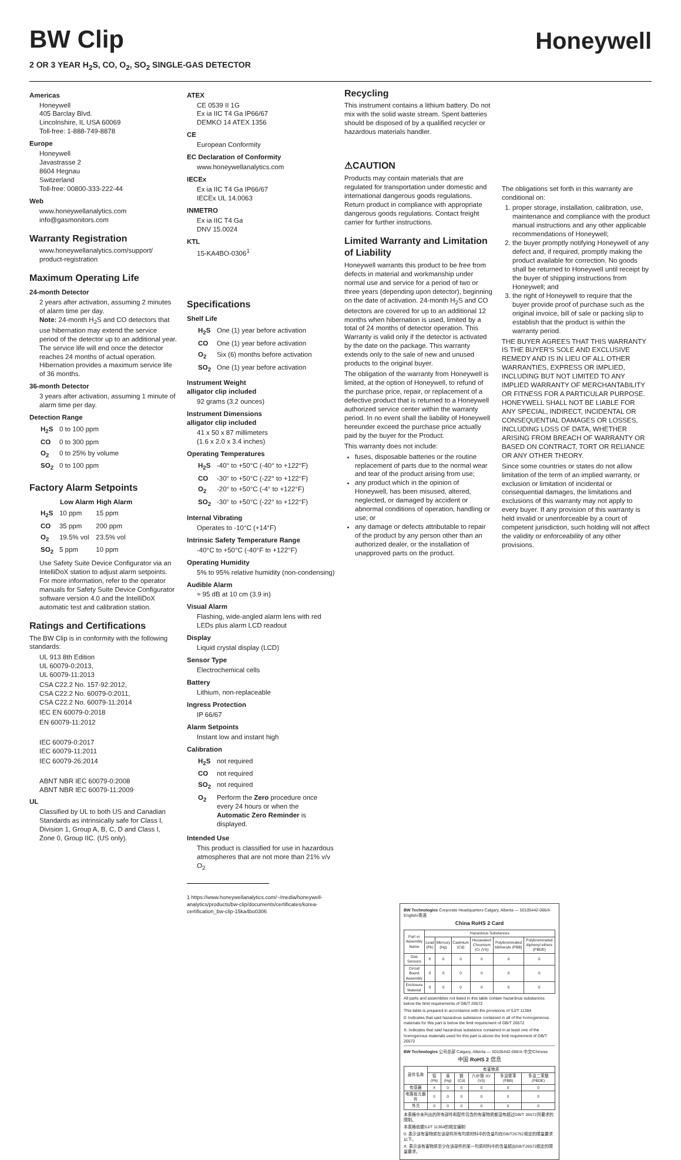BW Clip
Honeywell
2 OR 3 YEAR H<sub>2</sub>S, CO, O<sub>2</sub>, SO<sub>2</sub> SINGLE-GAS DETECTOR
Americas
Honeywell
405 Barclay Blvd.
Lincolnshire, IL USA 60069
Toll-free: 1-888-749-8878
Europe
Honeywell
Javastrasse 2
8604 Hegnau
Switzerland
Toll-free: 00800-333-222-44
Web
www.honeywellanalytics.com
info@gasmonitors.com
Warranty Registration
www.honeywellanalytics.com/support/ product-registration
Maximum Operating Life
24-month Detector
2 years after activation, assuming 2 minutes of alarm time per day.
Note: 24-month H<sub>2</sub>S and CO detectors that use hibernation may extend the service period of the detector up to an additional year. The service life will end once the detector reaches 24 months of actual operation. Hibernation provides a maximum service life of 36 months.
36-month Detector
3 years after activation, assuming 1 minute of alarm time per day.
Detection Range
| H<sub>2</sub>S | 0 to 100 ppm |
| CO | 0 to 300 ppm |
| O<sub>2</sub> | 0 to 25% by volume |
| SO<sub>2</sub> | 0 to 100 ppm |
Factory Alarm Setpoints
| | Low Alarm | High Alarm |
| --- | --- | --- |
| H<sub>2</sub>S | 10 ppm | 15 ppm |
| CO | 35 ppm | 200 ppm |
| O<sub>2</sub> | 19.5% vol | 23.5% vol |
| SO<sub>2</sub> | 5 ppm | 10 ppm |
Use Safety Suite Device Configurator via an IntelliDoX station to adjust alarm setpoints. For more information, refer to the operator manuals for Safety Suite Device Configurator software version 4.0 and the IntelliDoX automatic test and calibration station.
Ratings and Certifications
The BW Clip is in conformity with the following standards:
UL 913 8th Edition
UL 60079-0:2013,
UL 60079-11:2013
CSA C22.2 No. 157-92:2012,
CSA C22.2 No. 60079-0:2011,
CSA C22.2 No. 60079-11:2014
IEC EN 60079-0:2018
EN 60079-11:2012
IEC 60079-0:2017
IEC 60079-11:2011
IEC 60079-26:2014
ABNT NBR IEC 60079-0:2008
ABNT NBR IEC 60079-11:2009
UL
Classified by UL to both US and Canadian Standards as intrinsically safe for Class I, Division 1, Group A, B, C, D and Class I, Zone 0, Group IIC. (US only).
ATEX
CE 0539 II 1G
Ex ia IIC T4 Ga IP66/67
DEMKO 14 ATEX 1356
CE
European Conformity
EC Declaration of Conformity
www.honeywellanalytics.com
IECEx
Ex ia IIC T4 Ga IP66/67
IECEx UL 14.0063
INMETRO
Ex ia IIC T4 Ga
DNV 15.0024
KTL
15-KA4BO-0306<sup>1</sup>
Specifications
Shelf Life
| H<sub>2</sub>S | One (1) year before activation |
| CO | One (1) year before activation |
| O<sub>2</sub> | Six (6) months before activation |
| SO<sub>2</sub> | One (1) year before activation |
Instrument Weight
alligator clip included
92 grams (3.2 ounces)
Instrument Dimensions
alligator clip included
41 x 50 x 87 millimeters
(1.6 x 2.0 x 3.4 inches)
Operating Temperatures
| H<sub>2</sub>S | -40° to +50°C (-40° to +122°F) |
| CO | -30° to +50°C (-22° to +122°F) |
| O<sub>2</sub> | -20° to +50°C (-4° to +122°F) |
| SO<sub>2</sub> | -30° to +50°C (-22° to +122°F) |
Internal Vibrating
Operates to -10°C (+14°F)
Intrinsic Safety Temperature Range
-40°C to +50°C (-40°F to +122°F)
Operating Humidity
5% to 95% relative humidity (non-condensing)
Audible Alarm
≈ 95 dB at 10 cm (3.9 in)
Visual Alarm
Flashing, wide-angled alarm lens with red LEDs plus alarm LCD readout
Display
Liquid crystal display (LCD)
Sensor Type
Electrochemical cells
Battery
Lithium, non-replaceable
Ingress Protection
IP 66/67
Alarm Setpoints
Instant low and instant high
Calibration
| H<sub>2</sub>S | not required |
| CO | not required |
| SO<sub>2</sub> | not required |
| O<sub>2</sub> | Perform the Zero procedure once every 24 hours or when the Automatic Zero Reminder is displayed. |
Intended Use
This product is classified for use in hazardous atmospheres that are not more than 21% v/v O<sub>2</sub>
1 https://www.honeywellanalytics.com/~/media/honeywell-analytics/products/bw-clip/documents/certificates/korea-certification_bw-clip-15ka4bo0306
Recycling
This instrument contains a lithium battery. Do not mix with the solid waste stream. Spent batteries should be disposed of by a qualified recycler or hazardous materials handler.
⚠CAUTION
Products may contain materials that are regulated for transportation under domestic and international dangerous goods regulations. Return product in compliance with appropriate dangerous goods regulations. Contact freight carrier for further instructions.
Limited Warranty and Limitation of Liability
Honeywell warrants this product to be free from defects in material and workmanship under normal use and service for a period of two or three years (depending upon detector), beginning on the date of activation. 24-month H<sub>2</sub>S and CO detectors are covered for up to an additional 12 months when hibernation is used, limited by a total of 24 months of detector operation. This Warranty is valid only if the detector is activated by the date on the package. This warranty extends only to the sale of new and unused products to the original buyer.
The obligation of the warranty from Honeywell is limited, at the option of Honeywell, to refund of the purchase price, repair, or replacement of a defective product that is returned to a Honeywell authorized service center within the warranty period. In no event shall the liability of Honeywell hereunder exceed the purchase price actually paid by the buyer for the Product.
This warranty does not include:
fuses, disposable batteries or the routine replacement of parts due to the normal wear and tear of the product arising from use;
any product which in the opinion of Honeywell, has been misused, altered, neglected, or damaged by accident or abnormal conditions of operation, handling or use; or
any damage or defects attributable to repair of the product by any person other than an authorized dealer, or the installation of unapproved parts on the product.
The obligations set forth in this warranty are conditional on:
1. proper storage, installation, calibration, use, maintenance and compliance with the product manual instructions and any other applicable recommendations of Honeywell;
2. the buyer promptly notifying Honeywell of any defect and, if required, promptly making the product available for correction. No goods shall be returned to Honeywell until receipt by the buyer of shipping instructions from Honeywell; and
3. the right of Honeywell to require that the buyer provide proof of purchase such as the original invoice, bill of sale or packing slip to establish that the product is within the warranty period.
THE BUYER AGREES THAT THIS WARRANTY IS THE BUYER'S SOLE AND EXCLUSIVE REMEDY AND IS IN LIEU OF ALL OTHER WARRANTIES, EXPRESS OR IMPLIED, INCLUDING BUT NOT LIMITED TO ANY IMPLIED WARRANTY OF MERCHANTABILITY OR FITNESS FOR A PARTICULAR PURPOSE. HONEYWELL SHALL NOT BE LIABLE FOR ANY SPECIAL, INDIRECT, INCIDENTAL OR CONSEQUENTIAL DAMAGES OR LOSSES, INCLUDING LOSS OF DATA, WHETHER ARISING FROM BREACH OF WARRANTY OR BASED ON CONTRACT, TORT OR RELIANCE OR ANY OTHER THEORY.
Since some countries or states do not allow limitation of the term of an implied warranty, or exclusion or limitation of incidental or consequential damages, the limitations and exclusions of this warranty may not apply to every buyer. If any provision of this warranty is held invalid or unenforceable by a court of competent jurisdiction, such holding will not affect the validity or enforceability of any other provisions.
BW Technologies Corporate Headquarters Calgary, Alberta — 50105442-066/A English/英语
China RoHS 2 Card
| Part or Assembly Name | Hazardous Substances | | | | | |
| --- | --- | --- | --- | --- | --- | --- |
| | Lead (Pb) | Mercury (Hg) | Cadmium (Cd) | Hexavalent Chromium (Cr (VI)) | Polybrominated bibhenyls (PBB) | Polybrominated diphenyl ethers (PBDE) |
| Gas Sensors | X | 0 | 0 | 0 | 0 | 0 |
| Circuit Board Assembly | 0 | 0 | 0 | 0 | 0 | 0 |
| Enclosure Material | 0 | 0 | 0 | 0 | 0 | 0 |
All parts and assemblies not listed in this table contain hazardous substances below the limit requirements of GB/T 26572
This table is prepared in accordance with the provisions of SJ/T 11364
0: Indicates that said hazardous substance contained in all of the homogeneous materials for this part is below the limit requirement of GB/T 26572
X: Indicates that said hazardous substance contained in at least one of the homogenous materials used for this part is above the limit requirement of GB/T 26572
BW Technologies 公司总部 Calgary, Alberta — 50105442-066/A 中文/Chinese
中国 RoHS 2 信息
| 部件名称 | 有害物质 | | | | | |
| --- | --- | --- | --- | --- | --- | --- |
| | 铅 (Pb) | 汞 (Hg) | 镉 (Cd) | 六价铬 (Cr (VI)) | 多溴联苯 (PBB) | 多溴二苯醚 (PBDE) |
| 传感器 | X | 0 | 0 | 0 | 0 | 0 |
| 电路板元器件 | 0 | 0 | 0 | 0 | 0 | 0 |
| 外壳 | 0 | 0 | 0 | 0 | 0 | 0 |
本表格中未列出的所有部件和配件包含的有害物质都没有超过GB/T 26572所要求的限制。
本表格依据SJ/T 11364的规定编制
0: 表示该有害物质在该部件所有均质材料中的含量均在GB/T26752规定的限量要求以下。
X: 表示该有害物质至少在该部件的某一均质材料中的含量超出GB/T26572规定的限量要求。